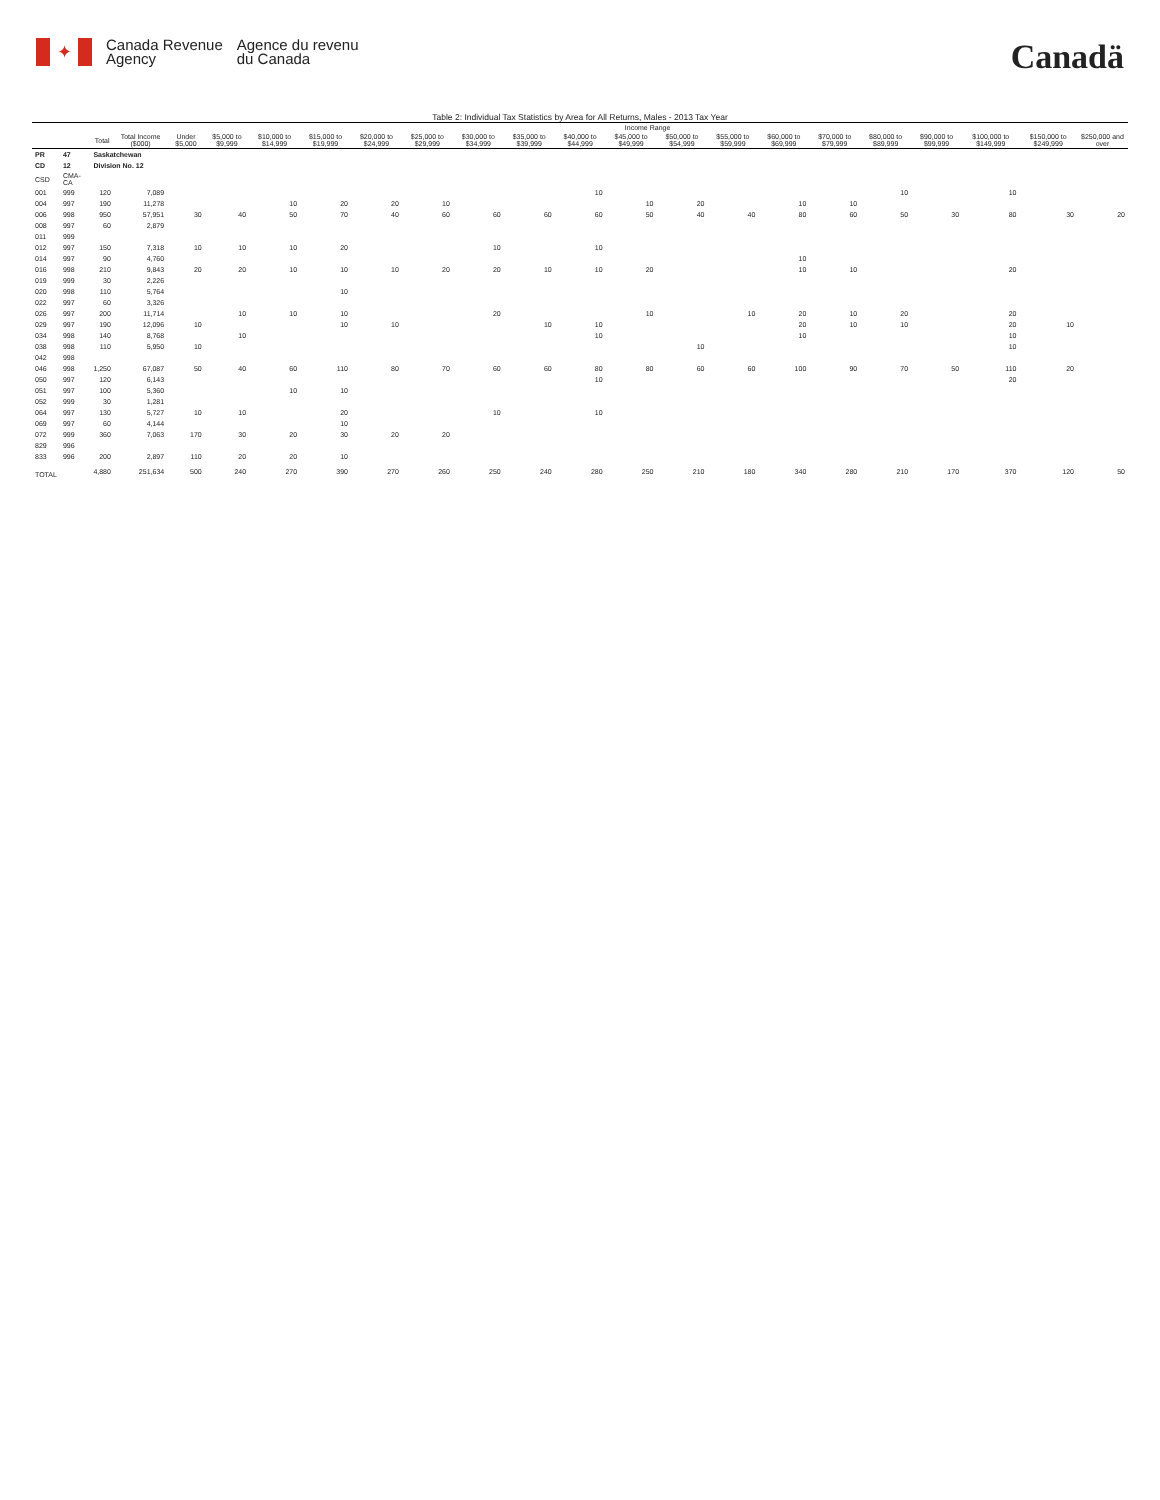✦
Canada Revenue
Agency
Agence du revenu
du Canada
Canadä
Table 2: Individual Tax Statistics by Area for All Returns, Males - 2013 Tax Year
| | | | | Income Range | | | | | | | | | | | | | | | | | | |
| --- | --- | --- | --- | --- | --- | --- | --- | --- | --- | --- | --- | --- | --- | --- | --- | --- | --- | --- | --- | --- | --- | --- |
| | | Total | Total Income ($000) | Under $5,000 | $5,000 to $9,999 | $10,000 to $14,999 | $15,000 to $19,999 | $20,000 to $24,999 | $25,000 to $29,999 | $30,000 to $34,999 | $35,000 to $39,999 | $40,000 to $44,999 | $45,000 to $49,999 | $50,000 to $54,999 | $55,000 to $59,999 | $60,000 to $69,999 | $70,000 to $79,999 | $80,000 to $89,999 | $90,000 to $99,999 | $100,000 to $149,999 | $150,000 to $249,999 | $250,000 and over |
| PR | 47 | Saskatchewan | | | | | | | | | | | | | | | | | | | | |
| CD | 12 | Division No. 12 | | | | | | | | | | | | | | | | | | | | |
| CSD | CMA-CA | | | | | | | | | | | | | | | | | | | | | |
| 001 | 999 | 120 | 7,089 | | | | | | | | | 10 | | | | | | 10 | | 10 | | |
| 004 | 997 | 190 | 11,278 | | | 10 | 20 | 20 | 10 | | | | 10 | 20 | | 10 | 10 | | | | | |
| 006 | 998 | 950 | 57,951 | 30 | 40 | 50 | 70 | 40 | 60 | 60 | 60 | 60 | 50 | 40 | 40 | 80 | 60 | 50 | 30 | 80 | 30 | 20 |
| 008 | 997 | 60 | 2,879 | | | | | | | | | | | | | | | | | | | |
| 011 | 999 | | | | | | | | | | | | | | | | | | | | | |
| 012 | 997 | 150 | 7,318 | 10 | 10 | 10 | 20 | | | 10 | | 10 | | | | | | | | | | |
| 014 | 997 | 90 | 4,760 | | | | | | | | | | | | | 10 | | | | | | |
| 016 | 998 | 210 | 9,843 | 20 | 20 | 10 | 10 | 10 | 20 | 20 | 10 | 10 | 20 | | | 10 | 10 | | | 20 | | |
| 019 | 999 | 30 | 2,226 | | | | | | | | | | | | | | | | | | | |
| 020 | 998 | 110 | 5,764 | | | | 10 | | | | | | | | | | | | | | | |
| 022 | 997 | 60 | 3,326 | | | | | | | | | | | | | | | | | | | |
| 026 | 997 | 200 | 11,714 | | 10 | 10 | 10 | | | 20 | | | 10 | | 10 | 20 | 10 | 20 | | 20 | | |
| 029 | 997 | 190 | 12,096 | 10 | | | 10 | 10 | | | 10 | 10 | | | | 20 | 10 | 10 | | 20 | 10 | |
| 034 | 998 | 140 | 8,768 | | 10 | | | | | | | 10 | | | | 10 | | | | 10 | | |
| 038 | 998 | 110 | 5,950 | 10 | | | | | | | | | | 10 | | | | | | 10 | | |
| 042 | 998 | | | | | | | | | | | | | | | | | | | | | |
| 046 | 998 | 1,250 | 67,087 | 50 | 40 | 60 | 110 | 80 | 70 | 60 | 60 | 80 | 80 | 60 | 60 | 100 | 90 | 70 | 50 | 110 | 20 | |
| 050 | 997 | 120 | 6,143 | | | | | | | | | 10 | | | | | | | | 20 | | |
| 051 | 997 | 100 | 5,360 | | | 10 | 10 | | | | | | | | | | | | | | | |
| 052 | 999 | 30 | 1,281 | | | | | | | | | | | | | | | | | | | |
| 064 | 997 | 130 | 5,727 | 10 | 10 | | 20 | | | 10 | | 10 | | | | | | | | | | |
| 069 | 997 | 60 | 4,144 | | | | 10 | | | | | | | | | | | | | | | |
| 072 | 999 | 360 | 7,063 | 170 | 30 | 20 | 30 | 20 | 20 | | | | | | | | | | | | | |
| 829 | 996 | | | | | | | | | | | | | | | | | | | | | |
| 833 | 996 | 200 | 2,897 | 110 | 20 | 20 | 10 | | | | | | | | | | | | | | | |
| TOTAL | | 4,880 | 251,634 | 500 | 240 | 270 | 390 | 270 | 260 | 250 | 240 | 280 | 250 | 210 | 180 | 340 | 280 | 210 | 170 | 370 | 120 | 50 |